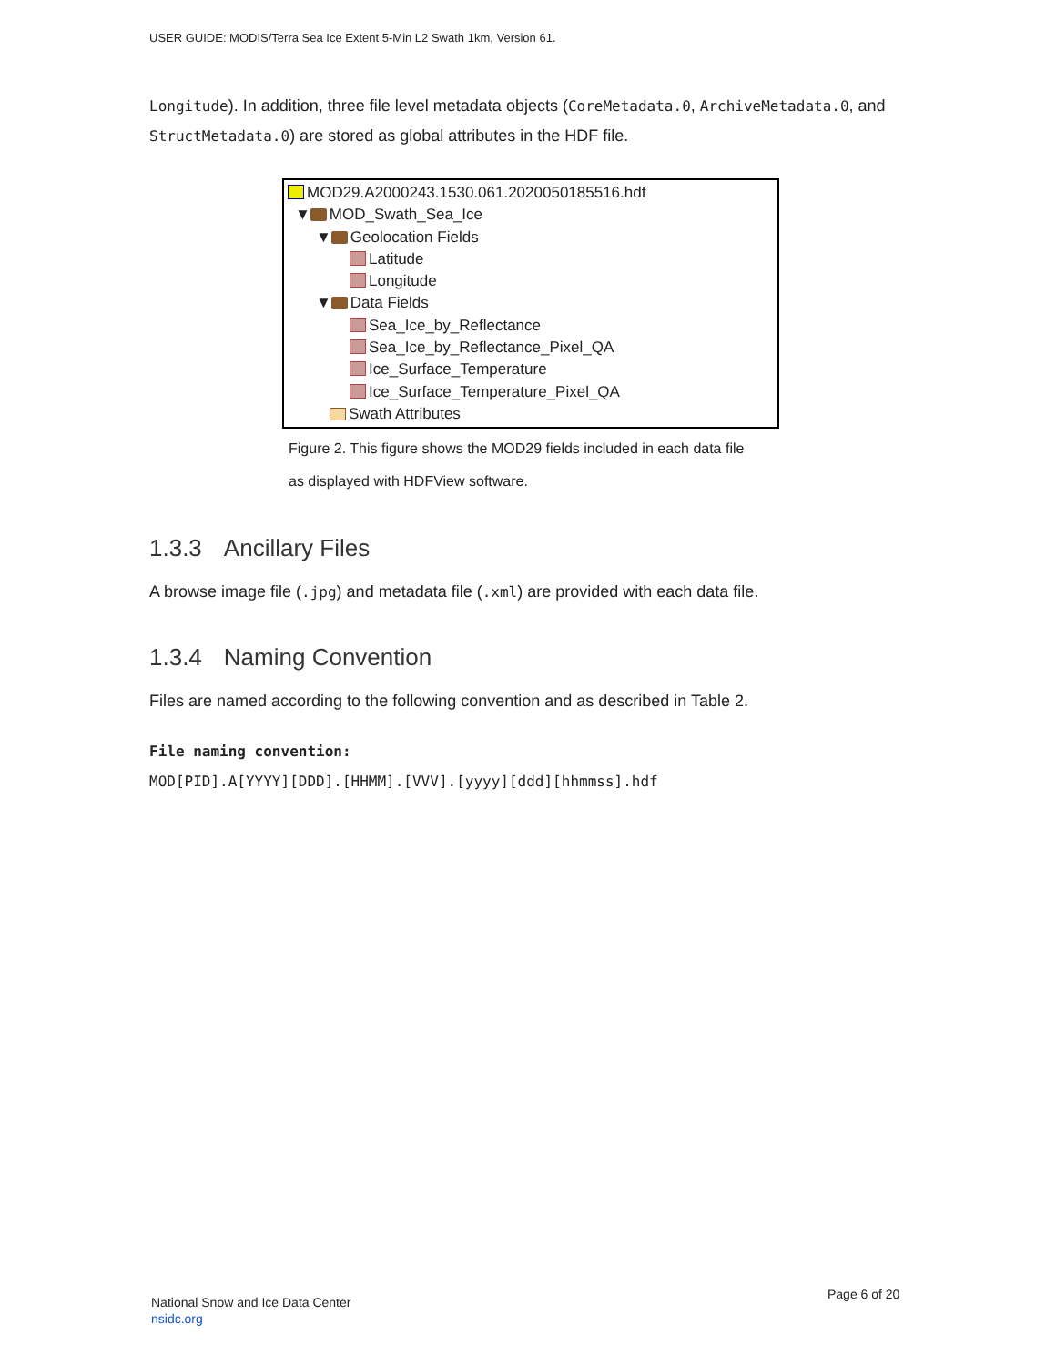USER GUIDE: MODIS/Terra Sea Ice Extent 5-Min L2 Swath 1km, Version 61.
Longitude). In addition, three file level metadata objects (CoreMetadata.0, ArchiveMetadata.0, and StructMetadata.0) are stored as global attributes in the HDF file.
MOD29.A2000243.1530.061.2020050185516.hdf
▼ MOD_Swath_Sea_Ice
▼ Geolocation Fields
Latitude
Longitude
▼ Data Fields
Sea_Ice_by_Reflectance
Sea_Ice_by_Reflectance_Pixel_QA
Ice_Surface_Temperature
Ice_Surface_Temperature_Pixel_QA
Swath Attributes
Figure 2. This figure shows the MOD29 fields included in each data file
as displayed with HDFView software.
1.3.3 Ancillary Files
A browse image file (.jpg) and metadata file (.xml) are provided with each data file.
1.3.4 Naming Convention
Files are named according to the following convention and as described in Table 2.
File naming convention:
MOD[PID].A[YYYY][DDD].[HHMM].[VVV].[yyyy][ddd][hhmmss].hdf
National Snow and Ice Data Center
nsidc.org
Page 6 of 20